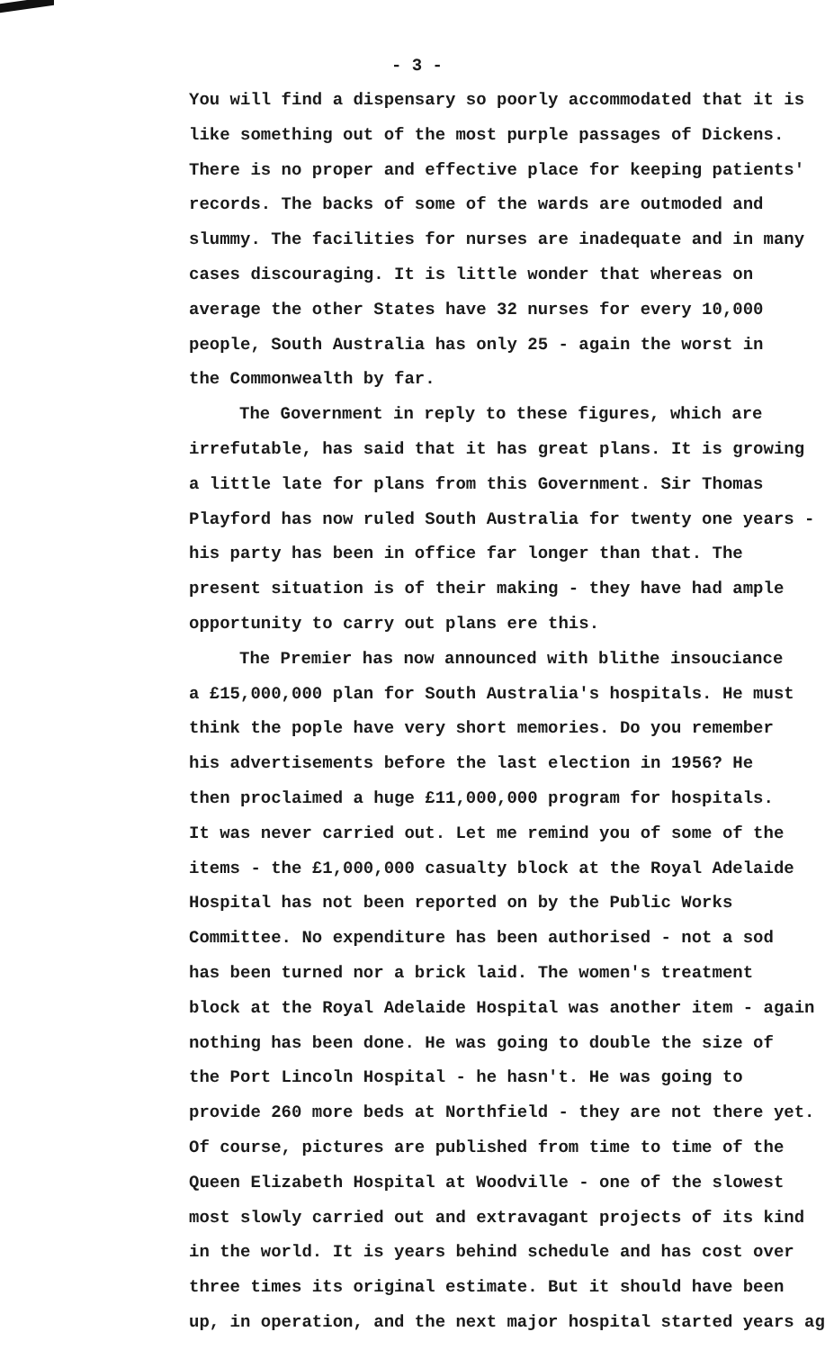- 3 -
You will find a dispensary so poorly accommodated that it is
like something out of the most purple passages of Dickens.
There is no proper and effective place for keeping patients'
records. The backs of some of the wards are outmoded and
slummy. The facilities for nurses are inadequate and in many
cases discouraging. It is little wonder that whereas on
average the other States have 32 nurses for every 10,000
people, South Australia has only 25 - again the worst in
the Commonwealth by far.
The Government in reply to these figures, which are
irrefutable, has said that it has great plans. It is growing
a little late for plans from this Government. Sir Thomas
Playford has now ruled South Australia for twenty one years -
his party has been in office far longer than that. The
present situation is of their making - they have had ample
opportunity to carry out plans ere this.
The Premier has now announced with blithe insouciance
a £15,000,000 plan for South Australia's hospitals. He must
think the pople have very short memories. Do you remember
his advertisements before the last election in 1956? He
then proclaimed a huge £11,000,000 program for hospitals.
It was never carried out. Let me remind you of some of the
items - the £1,000,000 casualty block at the Royal Adelaide
Hospital has not been reported on by the Public Works
Committee. No expenditure has been authorised - not a sod
has been turned nor a brick laid. The women's treatment
block at the Royal Adelaide Hospital was another item - again
nothing has been done. He was going to double the size of
the Port Lincoln Hospital - he hasn't. He was going to
provide 260 more beds at Northfield - they are not there yet.
Of course, pictures are published from time to time of the
Queen Elizabeth Hospital at Woodville - one of the slowest
most slowly carried out and extravagant projects of its kind
in the world. It is years behind schedule and has cost over
three times its original estimate. But it should have been
up, in operation, and the next major hospital started years ag